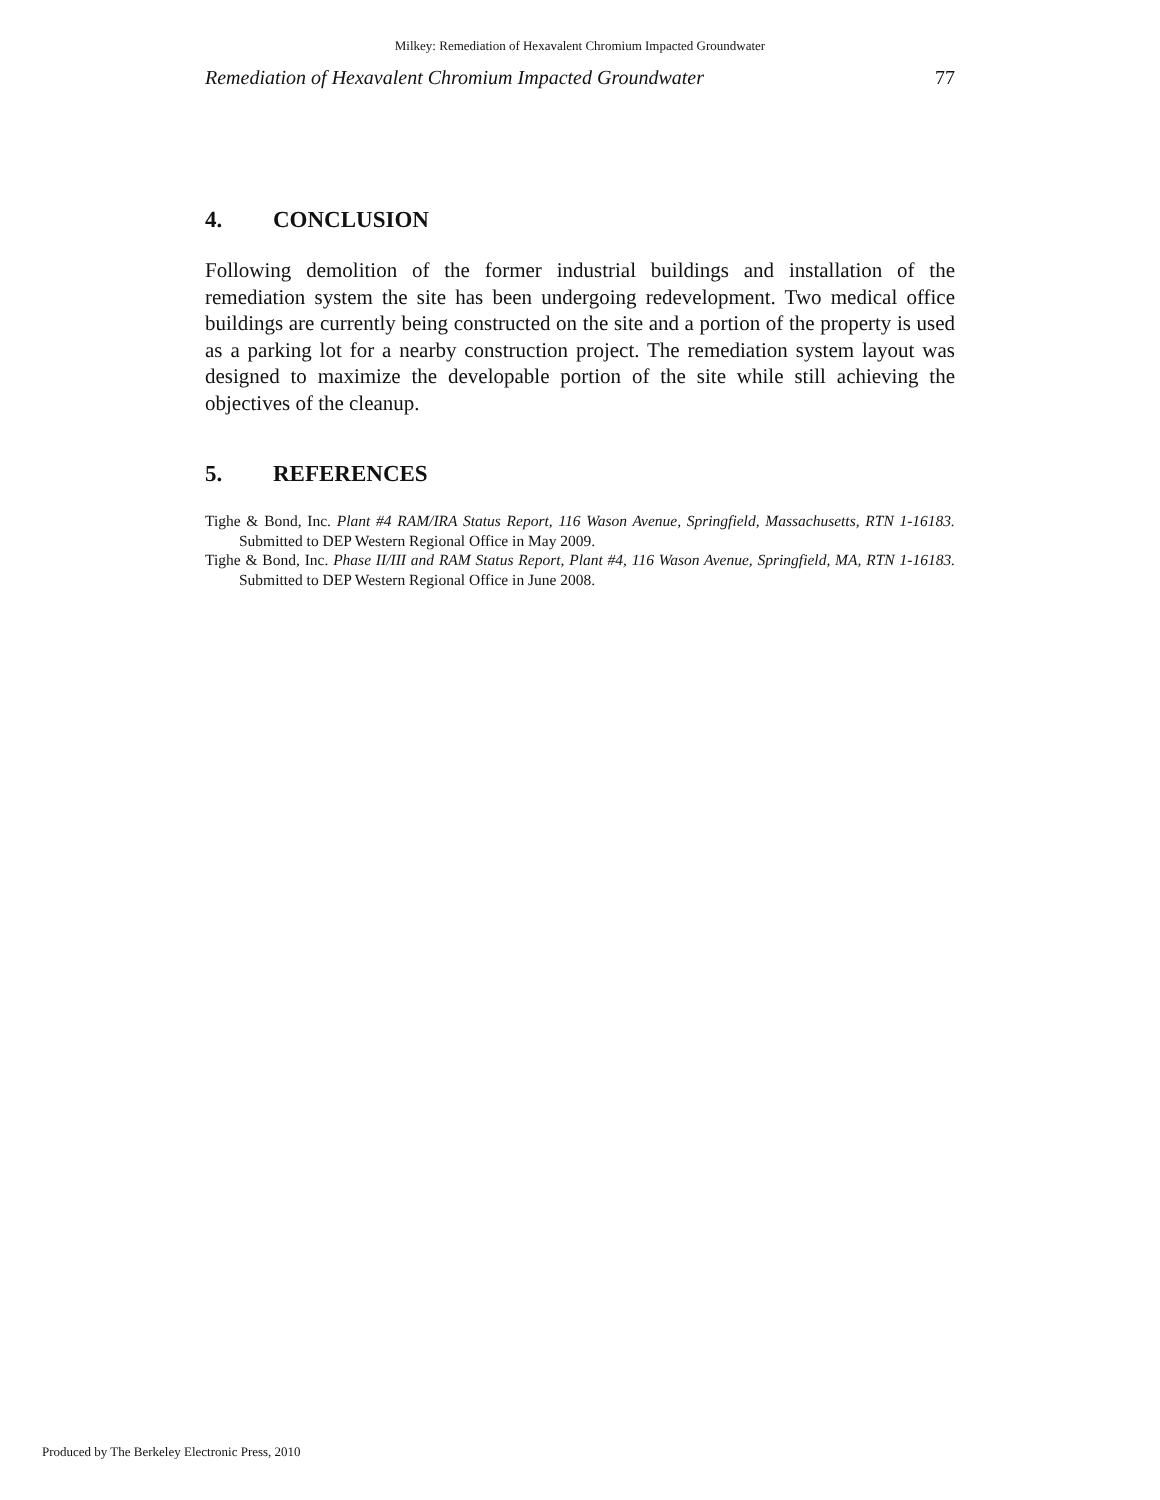Milkey: Remediation of Hexavalent Chromium Impacted Groundwater
Remediation of Hexavalent Chromium Impacted Groundwater 77
4. CONCLUSION
Following demolition of the former industrial buildings and installation of the remediation system the site has been undergoing redevelopment. Two medical office buildings are currently being constructed on the site and a portion of the property is used as a parking lot for a nearby construction project. The remediation system layout was designed to maximize the developable portion of the site while still achieving the objectives of the cleanup.
5. REFERENCES
Tighe & Bond, Inc. Plant #4 RAM/IRA Status Report, 116 Wason Avenue, Springfield, Massachusetts, RTN 1-16183. Submitted to DEP Western Regional Office in May 2009.
Tighe & Bond, Inc. Phase II/III and RAM Status Report, Plant #4, 116 Wason Avenue, Springfield, MA, RTN 1-16183. Submitted to DEP Western Regional Office in June 2008.
Produced by The Berkeley Electronic Press, 2010